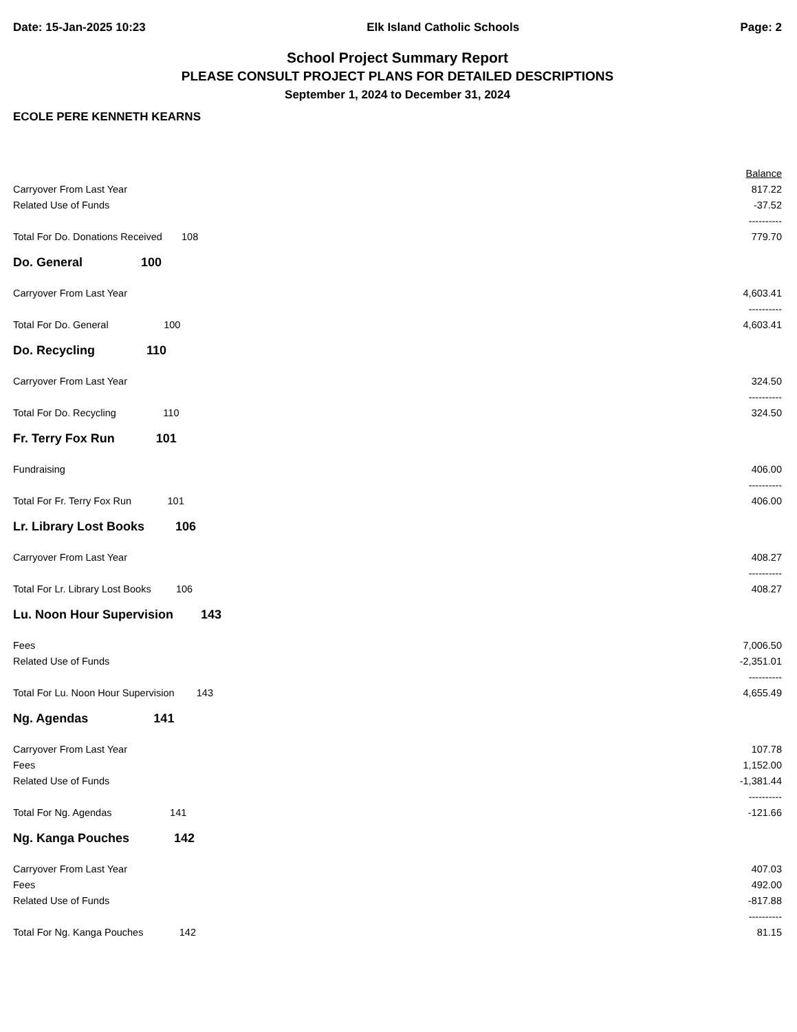Date: 15-Jan-2025 10:23 Elk Island Catholic Schools Page: 2
School Project Summary Report
PLEASE CONSULT PROJECT PLANS FOR DETAILED DESCRIPTIONS
September 1, 2024 to December 31, 2024
ECOLE PERE KENNETH KEARNS
| | Balance |
| Carryover From Last Year | 817.22 |
| Related Use of Funds | -37.52 |
| | ---------- |
| Total For Do. Donations Received 108 | 779.70 |
| Do. General 100 | |
| Carryover From Last Year | 4,603.41 |
| | ---------- |
| Total For Do. General 100 | 4,603.41 |
| Do. Recycling 110 | |
| Carryover From Last Year | 324.50 |
| | ---------- |
| Total For Do. Recycling 110 | 324.50 |
| Fr. Terry Fox Run 101 | |
| Fundraising | 406.00 |
| | ---------- |
| Total For Fr. Terry Fox Run 101 | 406.00 |
| Lr. Library Lost Books 106 | |
| Carryover From Last Year | 408.27 |
| | ---------- |
| Total For Lr. Library Lost Books 106 | 408.27 |
| Lu. Noon Hour Supervision 143 | |
| Fees | 7,006.50 |
| Related Use of Funds | -2,351.01 |
| | ---------- |
| Total For Lu. Noon Hour Supervision 143 | 4,655.49 |
| Ng. Agendas 141 | |
| Carryover From Last Year | 107.78 |
| Fees | 1,152.00 |
| Related Use of Funds | -1,381.44 |
| | ---------- |
| Total For Ng. Agendas 141 | -121.66 |
| Ng. Kanga Pouches 142 | |
| Carryover From Last Year | 407.03 |
| Fees | 492.00 |
| Related Use of Funds | -817.88 |
| | ---------- |
| Total For Ng. Kanga Pouches 142 | 81.15 |